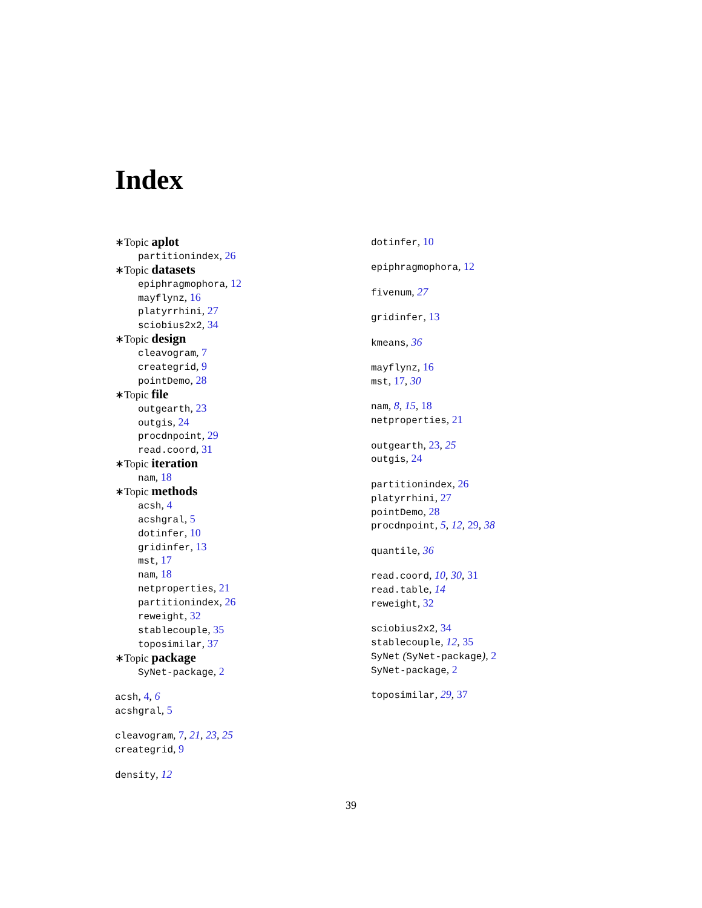Index
∗Topic aplot
partitionindex, 26
∗Topic datasets
epiphragmophora, 12
mayflynz, 16
platyrrhini, 27
sciobius2x2, 34
∗Topic design
cleavogram, 7
creategrid, 9
pointDemo, 28
∗Topic file
outgearth, 23
outgis, 24
procdnpoint, 29
read.coord, 31
∗Topic iteration
nam, 18
∗Topic methods
acsh, 4
acshgral, 5
dotinfer, 10
gridinfer, 13
mst, 17
nam, 18
netproperties, 21
partitionindex, 26
reweight, 32
stablecouple, 35
toposimilar, 37
∗Topic package
SyNet-package, 2
acsh, 4, 6
acshgral, 5
cleavogram, 7, 21, 23, 25
creategrid, 9
density, 12
dotinfer, 10
epiphragmophora, 12
fivenum, 27
gridinfer, 13
kmeans, 36
mayflynz, 16
mst, 17, 30
nam, 8, 15, 18
netproperties, 21
outgearth, 23, 25
outgis, 24
partitionindex, 26
platyrrhini, 27
pointDemo, 28
procdnpoint, 5, 12, 29, 38
quantile, 36
read.coord, 10, 30, 31
read.table, 14
reweight, 32
sciobius2x2, 34
stablecouple, 12, 35
SyNet (SyNet-package), 2
SyNet-package, 2
toposimilar, 29, 37
39